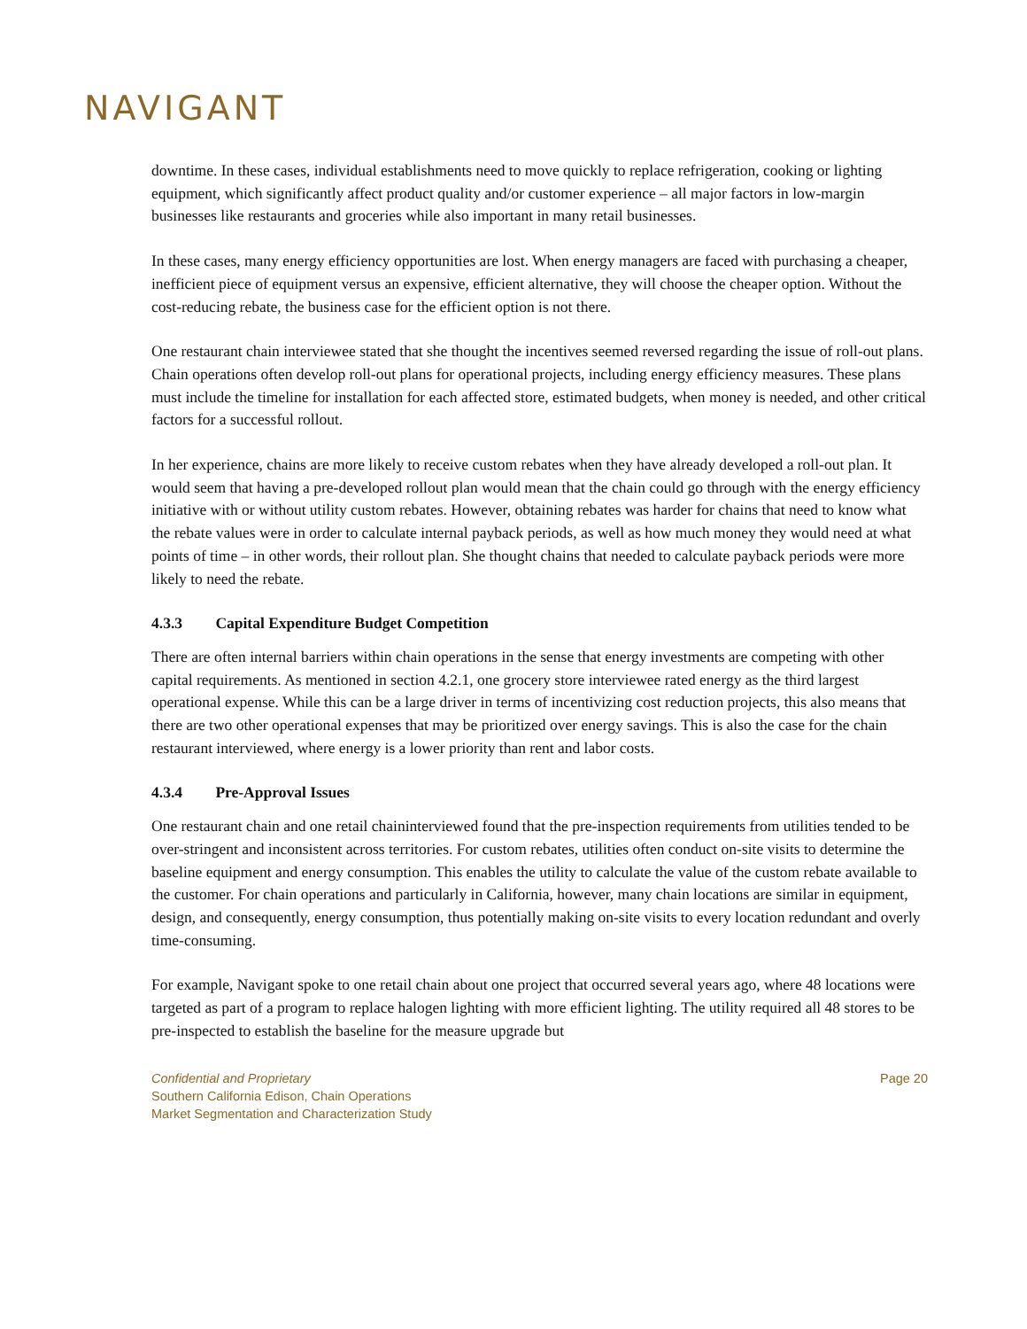NAVIGANT
downtime. In these cases, individual establishments need to move quickly to replace refrigeration, cooking or lighting equipment, which significantly affect product quality and/or customer experience – all major factors in low-margin businesses like restaurants and groceries while also important in many retail businesses.
In these cases, many energy efficiency opportunities are lost. When energy managers are faced with purchasing a cheaper, inefficient piece of equipment versus an expensive, efficient alternative, they will choose the cheaper option. Without the cost-reducing rebate, the business case for the efficient option is not there.
One restaurant chain interviewee stated that she thought the incentives seemed reversed regarding the issue of roll-out plans. Chain operations often develop roll-out plans for operational projects, including energy efficiency measures. These plans must include the timeline for installation for each affected store, estimated budgets, when money is needed, and other critical factors for a successful rollout.
In her experience, chains are more likely to receive custom rebates when they have already developed a roll-out plan. It would seem that having a pre-developed rollout plan would mean that the chain could go through with the energy efficiency initiative with or without utility custom rebates. However, obtaining rebates was harder for chains that need to know what the rebate values were in order to calculate internal payback periods, as well as how much money they would need at what points of time – in other words, their rollout plan. She thought chains that needed to calculate payback periods were more likely to need the rebate.
4.3.3 Capital Expenditure Budget Competition
There are often internal barriers within chain operations in the sense that energy investments are competing with other capital requirements. As mentioned in section 4.2.1, one grocery store interviewee rated energy as the third largest operational expense. While this can be a large driver in terms of incentivizing cost reduction projects, this also means that there are two other operational expenses that may be prioritized over energy savings. This is also the case for the chain restaurant interviewed, where energy is a lower priority than rent and labor costs.
4.3.4 Pre-Approval Issues
One restaurant chain and one retail chaininterviewed found that the pre-inspection requirements from utilities tended to be over-stringent and inconsistent across territories. For custom rebates, utilities often conduct on-site visits to determine the baseline equipment and energy consumption. This enables the utility to calculate the value of the custom rebate available to the customer. For chain operations and particularly in California, however, many chain locations are similar in equipment, design, and consequently, energy consumption, thus potentially making on-site visits to every location redundant and overly time-consuming.
For example, Navigant spoke to one retail chain about one project that occurred several years ago, where 48 locations were targeted as part of a program to replace halogen lighting with more efficient lighting. The utility required all 48 stores to be pre-inspected to establish the baseline for the measure upgrade but
Confidential and Proprietary
Southern California Edison, Chain Operations
Market Segmentation and Characterization Study
Page 20